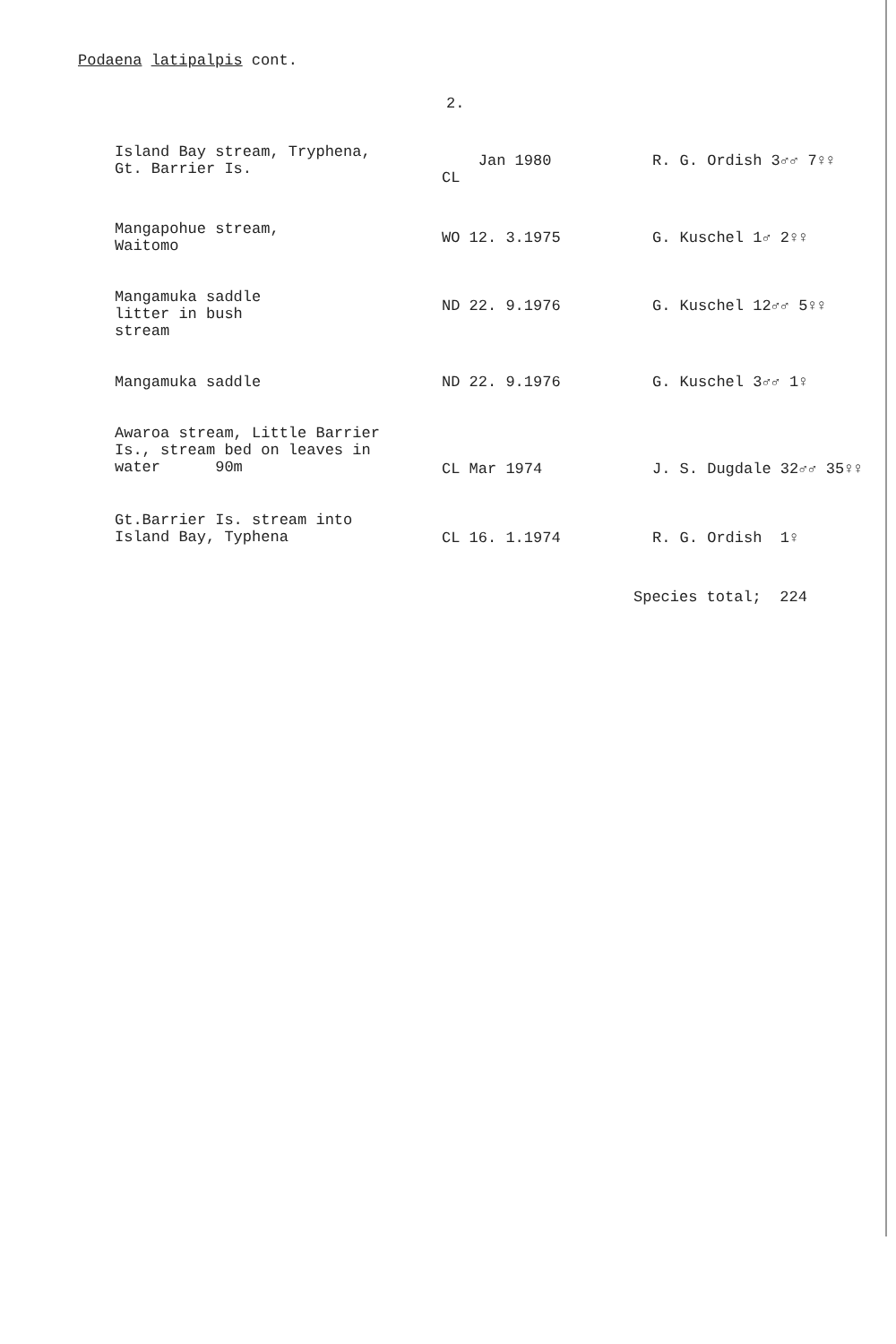Podaena latipalpis cont.
2.
| Island Bay stream, Tryphena, Gt. Barrier Is. | Jan 1980 CL | R. G. Ordish 3♂♂ 7♀♀ |
| Mangapohue stream, Waitomo | WO 12. 3.1975 | G. Kuschel 1♂ 2♀♀ |
| Mangamuka saddle litter in bush stream | ND 22. 9.1976 | G. Kuschel 12♂♂ 5♀♀ |
| Mangamuka saddle | ND 22. 9.1976 | G. Kuschel 3♂♂ 1♀ |
| Awaroa stream, Little Barrier Is., stream bed on leaves in water 90m | CL Mar 1974 | J. S. Dugdale 32♂♂ 35♀♀ |
| Gt.Barrier Is. stream into Island Bay, Typhena | CL 16. 1.1974 | R. G. Ordish 1♀ |
Species total; 224